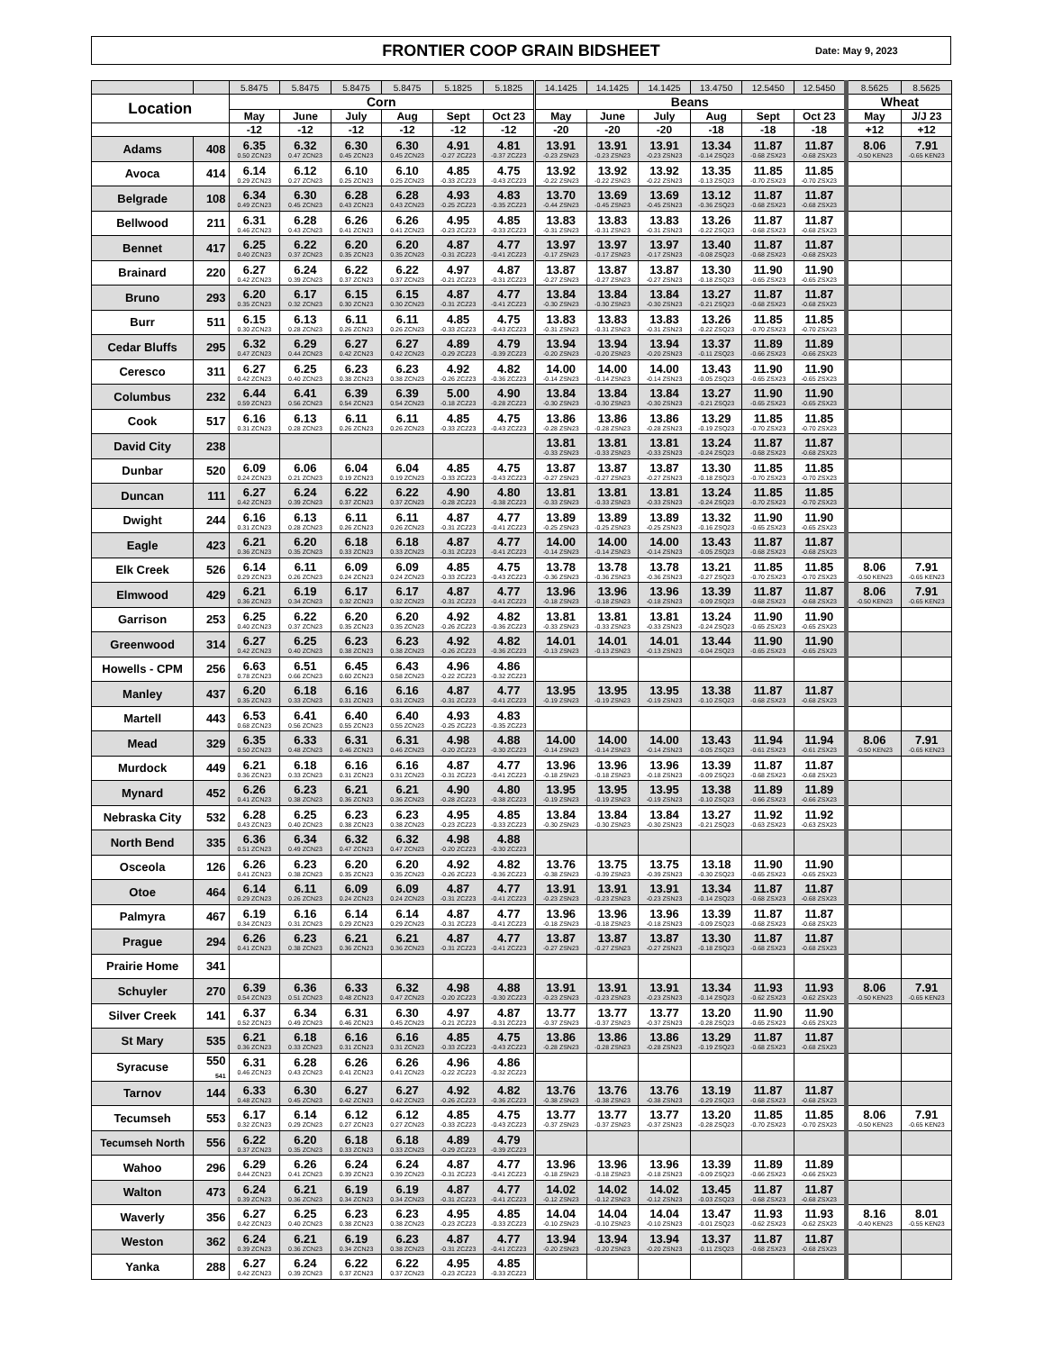FRONTIER COOP GRAIN BIDSHEET
Date: May 9, 2023
| | | 5.8475 | 5.8475 | 5.8475 | 5.8475 | 5.1825 | 5.1825 | 14.1425 | 14.1425 | 14.1425 | 13.4750 | 12.5450 | 12.5450 | 8.5625 | 8.5625 |
| --- | --- | --- | --- | --- | --- | --- | --- | --- | --- | --- | --- | --- | --- | --- | --- |
| Location | | Corn | | | | | | Beans | | | | | | Wheat | |
| | | May | June | July | Aug | Sept | Oct 23 | May | June | July | Aug | Sept | Oct 23 | May | J/J 23 |
| | | -12 | -12 | -12 | -12 | -12 | -12 | -20 | -20 | -20 | -18 | -18 | -18 | +12 | +12 |
| Adams | 408 | 6.35 0.50 ZCN23 | 6.32 0.47 ZCN23 | 6.30 0.45 ZCN23 | 6.30 0.45 ZCN23 | 4.91 -0.27 ZCZ23 | 4.81 -0.37 ZCZ23 | 13.91 -0.23 ZSN23 | 13.91 -0.23 ZSN23 | 13.91 -0.23 ZSN23 | 13.34 -0.14 ZSQ23 | 11.87 -0.68 ZSX23 | 11.87 -0.68 ZSX23 | 8.06 -0.50 KEN23 | 7.91 -0.65 KEN23 |
| Avoca | 414 | 6.14 0.29 ZCN23 | 6.12 0.27 ZCN23 | 6.10 0.25 ZCN23 | 6.10 0.25 ZCN23 | 4.85 -0.33 ZCZ23 | 4.75 -0.43 ZCZ23 | 13.92 -0.22 ZSN23 | 13.92 -0.22 ZSN23 | 13.92 -0.22 ZSN23 | 13.35 -0.13 ZSQ23 | 11.85 -0.70 ZSX23 | 11.85 -0.70 ZSX23 | | |
| Belgrade | 108 | 6.34 0.49 ZCN23 | 6.30 0.45 ZCN23 | 6.28 0.43 ZCN23 | 6.28 0.43 ZCN23 | 4.93 -0.25 ZCZ23 | 4.83 -0.35 ZCZ23 | 13.70 -0.44 ZSN23 | 13.69 -0.45 ZSN23 | 13.69 -0.45 ZSN23 | 13.12 -0.36 ZSQ23 | 11.87 -0.68 ZSX23 | 11.87 -0.68 ZSX23 | | |
| Bellwood | 211 | 6.31 0.46 ZCN23 | 6.28 0.43 ZCN23 | 6.26 0.41 ZCN23 | 6.26 0.41 ZCN23 | 4.95 -0.23 ZCZ23 | 4.85 -0.33 ZCZ23 | 13.83 -0.31 ZSN23 | 13.83 -0.31 ZSN23 | 13.83 -0.31 ZSN23 | 13.26 -0.22 ZSQ23 | 11.87 -0.68 ZSX23 | 11.87 -0.68 ZSX23 | | |
| Bennet | 417 | 6.25 0.40 ZCN23 | 6.22 0.37 ZCN23 | 6.20 0.35 ZCN23 | 6.20 0.35 ZCN23 | 4.87 -0.31 ZCZ23 | 4.77 -0.41 ZCZ23 | 13.97 -0.17 ZSN23 | 13.97 -0.17 ZSN23 | 13.97 -0.17 ZSN23 | 13.40 -0.08 ZSQ23 | 11.87 -0.68 ZSX23 | 11.87 -0.68 ZSX23 | | |
| Brainard | 220 | 6.27 0.42 ZCN23 | 6.24 0.39 ZCN23 | 6.22 0.37 ZCN23 | 6.22 0.37 ZCN23 | 4.97 -0.21 ZCZ23 | 4.87 -0.31 ZCZ23 | 13.87 -0.27 ZSN23 | 13.87 -0.27 ZSN23 | 13.87 -0.27 ZSN23 | 13.30 -0.18 ZSQ23 | 11.90 -0.65 ZSX23 | 11.90 -0.65 ZSX23 | | |
| Bruno | 293 | 6.20 0.35 ZCN23 | 6.17 0.32 ZCN23 | 6.15 0.30 ZCN23 | 6.15 0.30 ZCN23 | 4.87 -0.31 ZCZ23 | 4.77 -0.41 ZCZ23 | 13.84 -0.30 ZSN23 | 13.84 -0.30 ZSN23 | 13.84 -0.30 ZSN23 | 13.27 -0.21 ZSQ23 | 11.87 -0.68 ZSX23 | 11.87 -0.68 ZSX23 | | |
| Burr | 511 | 6.15 0.30 ZCN23 | 6.13 0.28 ZCN23 | 6.11 0.26 ZCN23 | 6.11 0.26 ZCN23 | 4.85 -0.33 ZCZ23 | 4.75 -0.43 ZCZ23 | 13.83 -0.31 ZSN23 | 13.83 -0.31 ZSN23 | 13.83 -0.31 ZSN23 | 13.26 -0.22 ZSQ23 | 11.85 -0.70 ZSX23 | 11.85 -0.70 ZSX23 | | |
| Cedar Bluffs | 295 | 6.32 0.47 ZCN23 | 6.29 0.44 ZCN23 | 6.27 0.42 ZCN23 | 6.27 0.42 ZCN23 | 4.89 -0.29 ZCZ23 | 4.79 -0.39 ZCZ23 | 13.94 -0.20 ZSN23 | 13.94 -0.20 ZSN23 | 13.94 -0.20 ZSN23 | 13.37 -0.11 ZSQ23 | 11.89 -0.66 ZSX23 | 11.89 -0.66 ZSX23 | | |
| Ceresco | 311 | 6.27 0.42 ZCN23 | 6.25 0.40 ZCN23 | 6.23 0.38 ZCN23 | 6.23 0.38 ZCN23 | 4.92 -0.26 ZCZ23 | 4.82 -0.36 ZCZ23 | 14.00 -0.14 ZSN23 | 14.00 -0.14 ZSN23 | 14.00 -0.14 ZSN23 | 13.43 -0.05 ZSQ23 | 11.90 -0.65 ZSX23 | 11.90 -0.65 ZSX23 | | |
| Columbus | 232 | 6.44 0.59 ZCN23 | 6.41 0.56 ZCN23 | 6.39 0.54 ZCN23 | 6.39 0.54 ZCN23 | 5.00 -0.18 ZCZ23 | 4.90 -0.28 ZCZ23 | 13.84 -0.30 ZSN23 | 13.84 -0.30 ZSN23 | 13.84 -0.30 ZSN23 | 13.27 -0.21 ZSQ23 | 11.90 -0.65 ZSX23 | 11.90 -0.65 ZSX23 | | |
| Cook | 517 | 6.16 0.31 ZCN23 | 6.13 0.28 ZCN23 | 6.11 0.26 ZCN23 | 6.11 0.26 ZCN23 | 4.85 -0.33 ZCZ23 | 4.75 -0.43 ZCZ23 | 13.86 -0.28 ZSN23 | 13.86 -0.28 ZSN23 | 13.86 -0.28 ZSN23 | 13.29 -0.19 ZSQ23 | 11.85 -0.70 ZSX23 | 11.85 -0.70 ZSX23 | | |
| David City | 238 | | | | | | | 13.81 -0.33 ZSN23 | 13.81 -0.33 ZSN23 | 13.81 -0.33 ZSN23 | 13.24 -0.24 ZSQ23 | 11.87 -0.68 ZSX23 | 11.87 -0.68 ZSX23 | | |
| Dunbar | 520 | 6.09 0.24 ZCN23 | 6.06 0.21 ZCN23 | 6.04 0.19 ZCN23 | 6.04 0.19 ZCN23 | 4.85 -0.33 ZCZ23 | 4.75 -0.43 ZCZ23 | 13.87 -0.27 ZSN23 | 13.87 -0.27 ZSN23 | 13.87 -0.27 ZSN23 | 13.30 -0.18 ZSQ23 | 11.85 -0.70 ZSX23 | 11.85 -0.70 ZSX23 | | |
| Duncan | 111 | 6.27 0.42 ZCN23 | 6.24 0.39 ZCN23 | 6.22 0.37 ZCN23 | 6.22 0.37 ZCN23 | 4.90 -0.28 ZCZ23 | 4.80 -0.38 ZCZ23 | 13.81 -0.33 ZSN23 | 13.81 -0.33 ZSN23 | 13.81 -0.33 ZSN23 | 13.24 -0.24 ZSQ23 | 11.85 -0.70 ZSX23 | 11.85 -0.70 ZSX23 | | |
| Dwight | 244 | 6.16 0.31 ZCN23 | 6.13 0.28 ZCN23 | 6.11 0.26 ZCN23 | 6.11 0.26 ZCN23 | 4.87 -0.31 ZCZ23 | 4.77 -0.41 ZCZ23 | 13.89 -0.25 ZSN23 | 13.89 -0.25 ZSN23 | 13.89 -0.25 ZSN23 | 13.32 -0.16 ZSQ23 | 11.90 -0.65 ZSX23 | 11.90 -0.65 ZSX23 | | |
| Eagle | 423 | 6.21 0.36 ZCN23 | 6.20 0.35 ZCN23 | 6.18 0.33 ZCN23 | 6.18 0.33 ZCN23 | 4.87 -0.31 ZCZ23 | 4.77 -0.41 ZCZ23 | 14.00 -0.14 ZSN23 | 14.00 -0.14 ZSN23 | 14.00 -0.14 ZSN23 | 13.43 -0.05 ZSQ23 | 11.87 -0.68 ZSX23 | 11.87 -0.68 ZSX23 | | |
| Elk Creek | 526 | 6.14 0.29 ZCN23 | 6.11 0.26 ZCN23 | 6.09 0.24 ZCN23 | 6.09 0.24 ZCN23 | 4.85 -0.33 ZCZ23 | 4.75 -0.43 ZCZ23 | 13.78 -0.36 ZSN23 | 13.78 -0.36 ZSN23 | 13.78 -0.36 ZSN23 | 13.21 -0.27 ZSQ23 | 11.85 -0.70 ZSX23 | 11.85 -0.70 ZSX23 | 8.06 -0.50 KEN23 | 7.91 -0.65 KEN23 |
| Elmwood | 429 | 6.21 0.36 ZCN23 | 6.19 0.34 ZCN23 | 6.17 0.32 ZCN23 | 6.17 0.32 ZCN23 | 4.87 -0.31 ZCZ23 | 4.77 -0.41 ZCZ23 | 13.96 -0.18 ZSN23 | 13.96 -0.18 ZSN23 | 13.96 -0.18 ZSN23 | 13.39 -0.09 ZSQ23 | 11.87 -0.68 ZSX23 | 11.87 -0.68 ZSX23 | 8.06 -0.50 KEN23 | 7.91 -0.65 KEN23 |
| Garrison | 253 | 6.25 0.40 ZCN23 | 6.22 0.37 ZCN23 | 6.20 0.35 ZCN23 | 6.20 0.35 ZCN23 | 4.92 -0.26 ZCZ23 | 4.82 -0.36 ZCZ23 | 13.81 -0.33 ZSN23 | 13.81 -0.33 ZSN23 | 13.81 -0.33 ZSN23 | 13.24 -0.24 ZSQ23 | 11.90 -0.65 ZSX23 | 11.90 -0.65 ZSX23 | | |
| Greenwood | 314 | 6.27 0.42 ZCN23 | 6.25 0.40 ZCN23 | 6.23 0.38 ZCN23 | 6.23 0.38 ZCN23 | 4.92 -0.26 ZCZ23 | 4.82 -0.36 ZCZ23 | 14.01 -0.13 ZSN23 | 14.01 -0.13 ZSN23 | 14.01 -0.13 ZSN23 | 13.44 -0.04 ZSQ23 | 11.90 -0.65 ZSX23 | 11.90 -0.65 ZSX23 | | |
| Howells - CPM | 256 | 6.63 0.78 ZCN23 | 6.51 0.66 ZCN23 | 6.45 0.60 ZCN23 | 6.43 0.58 ZCN23 | 4.96 -0.22 ZCZ23 | 4.86 -0.32 ZCZ23 | | | | | | | | |
| Manley | 437 | 6.20 0.35 ZCN23 | 6.18 0.33 ZCN23 | 6.16 0.31 ZCN23 | 6.16 0.31 ZCN23 | 4.87 -0.31 ZCZ23 | 4.77 -0.41 ZCZ23 | 13.95 -0.19 ZSN23 | 13.95 -0.19 ZSN23 | 13.95 -0.19 ZSN23 | 13.38 -0.10 ZSQ23 | 11.87 -0.68 ZSX23 | 11.87 -0.68 ZSX23 | | |
| Martell | 443 | 6.53 0.68 ZCN23 | 6.41 0.56 ZCN23 | 6.40 0.55 ZCN23 | 6.40 0.55 ZCN23 | 4.93 -0.25 ZCZ23 | 4.83 -0.35 ZCZ23 | | | | | | | | |
| Mead | 329 | 6.35 0.50 ZCN23 | 6.33 0.48 ZCN23 | 6.31 0.46 ZCN23 | 6.31 0.46 ZCN23 | 4.98 -0.20 ZCZ23 | 4.88 -0.30 ZCZ23 | 14.00 -0.14 ZSN23 | 14.00 -0.14 ZSN23 | 14.00 -0.14 ZSN23 | 13.43 -0.05 ZSQ23 | 11.94 -0.61 ZSX23 | 11.94 -0.61 ZSX23 | 8.06 -0.50 KEN23 | 7.91 -0.65 KEN23 |
| Murdock | 449 | 6.21 0.36 ZCN23 | 6.18 0.33 ZCN23 | 6.16 0.31 ZCN23 | 6.16 0.31 ZCN23 | 4.87 -0.31 ZCZ23 | 4.77 -0.41 ZCZ23 | 13.96 -0.18 ZSN23 | 13.96 -0.18 ZSN23 | 13.96 -0.18 ZSN23 | 13.39 -0.09 ZSQ23 | 11.87 -0.68 ZSX23 | 11.87 -0.68 ZSX23 | | |
| Mynard | 452 | 6.26 0.41 ZCN23 | 6.23 0.38 ZCN23 | 6.21 0.36 ZCN23 | 6.21 0.36 ZCN23 | 4.90 -0.28 ZCZ23 | 4.80 -0.38 ZCZ23 | 13.95 -0.19 ZSN23 | 13.95 -0.19 ZSN23 | 13.95 -0.19 ZSN23 | 13.38 -0.10 ZSQ23 | 11.89 -0.66 ZSX23 | 11.89 -0.66 ZSX23 | | |
| Nebraska City | 532 | 6.28 0.43 ZCN23 | 6.25 0.40 ZCN23 | 6.23 0.38 ZCN23 | 6.23 0.38 ZCN23 | 4.95 -0.23 ZCZ23 | 4.85 -0.33 ZCZ23 | 13.84 -0.30 ZSN23 | 13.84 -0.30 ZSN23 | 13.84 -0.30 ZSN23 | 13.27 -0.21 ZSQ23 | 11.92 -0.63 ZSX23 | 11.92 -0.63 ZSX23 | | |
| North Bend | 335 | 6.36 0.51 ZCN23 | 6.34 0.49 ZCN23 | 6.32 0.47 ZCN23 | 6.32 0.47 ZCN23 | 4.98 -0.20 ZCZ23 | 4.88 -0.30 ZCZ23 | | | | | | | | |
| Osceola | 126 | 6.26 0.41 ZCN23 | 6.23 0.38 ZCN23 | 6.20 0.35 ZCN23 | 6.20 0.35 ZCN23 | 4.92 -0.26 ZCZ23 | 4.82 -0.36 ZCZ23 | 13.76 -0.38 ZSN23 | 13.75 -0.39 ZSN23 | 13.75 -0.39 ZSN23 | 13.18 -0.30 ZSQ23 | 11.90 -0.65 ZSX23 | 11.90 -0.65 ZSX23 | | |
| Otoe | 464 | 6.14 0.29 ZCN23 | 6.11 0.26 ZCN23 | 6.09 0.24 ZCN23 | 6.09 0.24 ZCN23 | 4.87 -0.31 ZCZ23 | 4.77 -0.41 ZCZ23 | 13.91 -0.23 ZSN23 | 13.91 -0.23 ZSN23 | 13.91 -0.23 ZSN23 | 13.34 -0.14 ZSQ23 | 11.87 -0.68 ZSX23 | 11.87 -0.68 ZSX23 | | |
| Palmyra | 467 | 6.19 0.34 ZCN23 | 6.16 0.31 ZCN23 | 6.14 0.29 ZCN23 | 6.14 0.29 ZCN23 | 4.87 -0.31 ZCZ23 | 4.77 -0.41 ZCZ23 | 13.96 -0.18 ZSN23 | 13.96 -0.18 ZSN23 | 13.96 -0.18 ZSN23 | 13.39 -0.09 ZSQ23 | 11.87 -0.68 ZSX23 | 11.87 -0.68 ZSX23 | | |
| Prague | 294 | 6.26 0.41 ZCN23 | 6.23 0.38 ZCN23 | 6.21 0.36 ZCN23 | 6.21 0.36 ZCN23 | 4.87 -0.31 ZCZ23 | 4.77 -0.41 ZCZ23 | 13.87 -0.27 ZSN23 | 13.87 -0.27 ZSN23 | 13.87 -0.27 ZSN23 | 13.30 -0.18 ZSQ23 | 11.87 -0.68 ZSX23 | 11.87 -0.68 ZSX23 | | |
| Prairie Home | 341 | | | | | | | | | | | | | | |
| Schuyler | 270 | 6.39 0.54 ZCN23 | 6.36 0.51 ZCN23 | 6.33 0.48 ZCN23 | 6.32 0.47 ZCN23 | 4.98 -0.20 ZCZ23 | 4.88 -0.30 ZCZ23 | 13.91 -0.23 ZSN23 | 13.91 -0.23 ZSN23 | 13.91 -0.23 ZSN23 | 13.34 -0.14 ZSQ23 | 11.93 -0.62 ZSX23 | 11.93 -0.62 ZSX23 | 8.06 -0.50 KEN23 | 7.91 -0.65 KEN23 |
| Silver Creek | 141 | 6.37 0.52 ZCN23 | 6.34 0.49 ZCN23 | 6.31 0.46 ZCN23 | 6.30 0.45 ZCN23 | 4.97 -0.21 ZCZ23 | 4.87 -0.31 ZCZ23 | 13.77 -0.37 ZSN23 | 13.77 -0.37 ZSN23 | 13.77 -0.37 ZSN23 | 13.20 -0.28 ZSQ23 | 11.90 -0.65 ZSX23 | 11.90 -0.65 ZSX23 | | |
| St Mary | 535 | 6.21 0.36 ZCN23 | 6.18 0.33 ZCN23 | 6.16 0.31 ZCN23 | 6.16 0.31 ZCN23 | 4.85 -0.33 ZCZ23 | 4.75 -0.43 ZCZ23 | 13.86 -0.28 ZSN23 | 13.86 -0.28 ZSN23 | 13.86 -0.28 ZSN23 | 13.29 -0.19 ZSQ23 | 11.87 -0.68 ZSX23 | 11.87 -0.68 ZSX23 | | |
| Syracuse | 550 541 | 6.31 0.46 ZCN23 | 6.28 0.43 ZCN23 | 6.26 0.41 ZCN23 | 6.26 0.41 ZCN23 | 4.96 -0.22 ZCZ23 | 4.86 -0.32 ZCZ23 | | | | | | | | |
| Tarnov | 144 | 6.33 0.48 ZCN23 | 6.30 0.45 ZCN23 | 6.27 0.42 ZCN23 | 6.27 0.42 ZCN23 | 4.92 -0.26 ZCZ23 | 4.82 -0.36 ZCZ23 | 13.76 -0.38 ZSN23 | 13.76 -0.38 ZSN23 | 13.76 -0.38 ZSN23 | 13.19 -0.29 ZSQ23 | 11.87 -0.68 ZSX23 | 11.87 -0.68 ZSX23 | | |
| Tecumseh | 553 | 6.17 0.32 ZCN23 | 6.14 0.29 ZCN23 | 6.12 0.27 ZCN23 | 6.12 0.27 ZCN23 | 4.85 -0.33 ZCZ23 | 4.75 -0.43 ZCZ23 | 13.77 -0.37 ZSN23 | 13.77 -0.37 ZSN23 | 13.77 -0.37 ZSN23 | 13.20 -0.28 ZSQ23 | 11.85 -0.70 ZSX23 | 11.85 -0.70 ZSX23 | 8.06 -0.50 KEN23 | 7.91 -0.65 KEN23 |
| Tecumseh North | 556 | 6.22 0.37 ZCN23 | 6.20 0.35 ZCN23 | 6.18 0.33 ZCN23 | 6.18 0.33 ZCN23 | 4.89 -0.29 ZCZ23 | 4.79 -0.39 ZCZ23 | | | | | | | | |
| Wahoo | 296 | 6.29 0.44 ZCN23 | 6.26 0.41 ZCN23 | 6.24 0.39 ZCN23 | 6.24 0.39 ZCN23 | 4.87 -0.31 ZCZ23 | 4.77 -0.41 ZCZ23 | 13.96 -0.18 ZSN23 | 13.96 -0.18 ZSN23 | 13.96 -0.18 ZSN23 | 13.39 -0.09 ZSQ23 | 11.89 -0.66 ZSX23 | 11.89 -0.66 ZSX23 | | |
| Walton | 473 | 6.24 0.39 ZCN23 | 6.21 0.36 ZCN23 | 6.19 0.34 ZCN23 | 6.19 0.34 ZCN23 | 4.87 -0.31 ZCZ23 | 4.77 -0.41 ZCZ23 | 14.02 -0.12 ZSN23 | 14.02 -0.12 ZSN23 | 14.02 -0.12 ZSN23 | 13.45 -0.03 ZSQ23 | 11.87 -0.68 ZSX23 | 11.87 -0.68 ZSX23 | | |
| Waverly | 356 | 6.27 0.42 ZCN23 | 6.25 0.40 ZCN23 | 6.23 0.38 ZCN23 | 6.23 0.38 ZCN23 | 4.95 -0.23 ZCZ23 | 4.85 -0.33 ZCZ23 | 14.04 -0.10 ZSN23 | 14.04 -0.10 ZSN23 | 14.04 -0.10 ZSN23 | 13.47 -0.01 ZSQ23 | 11.93 -0.62 ZSX23 | 11.93 -0.62 ZSX23 | 8.16 -0.40 KEN23 | 8.01 -0.55 KEN23 |
| Weston | 362 | 6.24 0.39 ZCN23 | 6.21 0.36 ZCN23 | 6.19 0.34 ZCN23 | 6.23 0.38 ZCN23 | 4.87 -0.31 ZCZ23 | 4.77 -0.41 ZCZ23 | 13.94 -0.20 ZSN23 | 13.94 -0.20 ZSN23 | 13.94 -0.20 ZSN23 | 13.37 -0.11 ZSQ23 | 11.87 -0.68 ZSX23 | 11.87 -0.68 ZSX23 | | |
| Yanka | 288 | 6.27 0.42 ZCN23 | 6.24 0.39 ZCN23 | 6.22 0.37 ZCN23 | 6.22 0.37 ZCN23 | 4.95 -0.23 ZCZ23 | 4.85 -0.33 ZCZ23 | | | | | | | | |